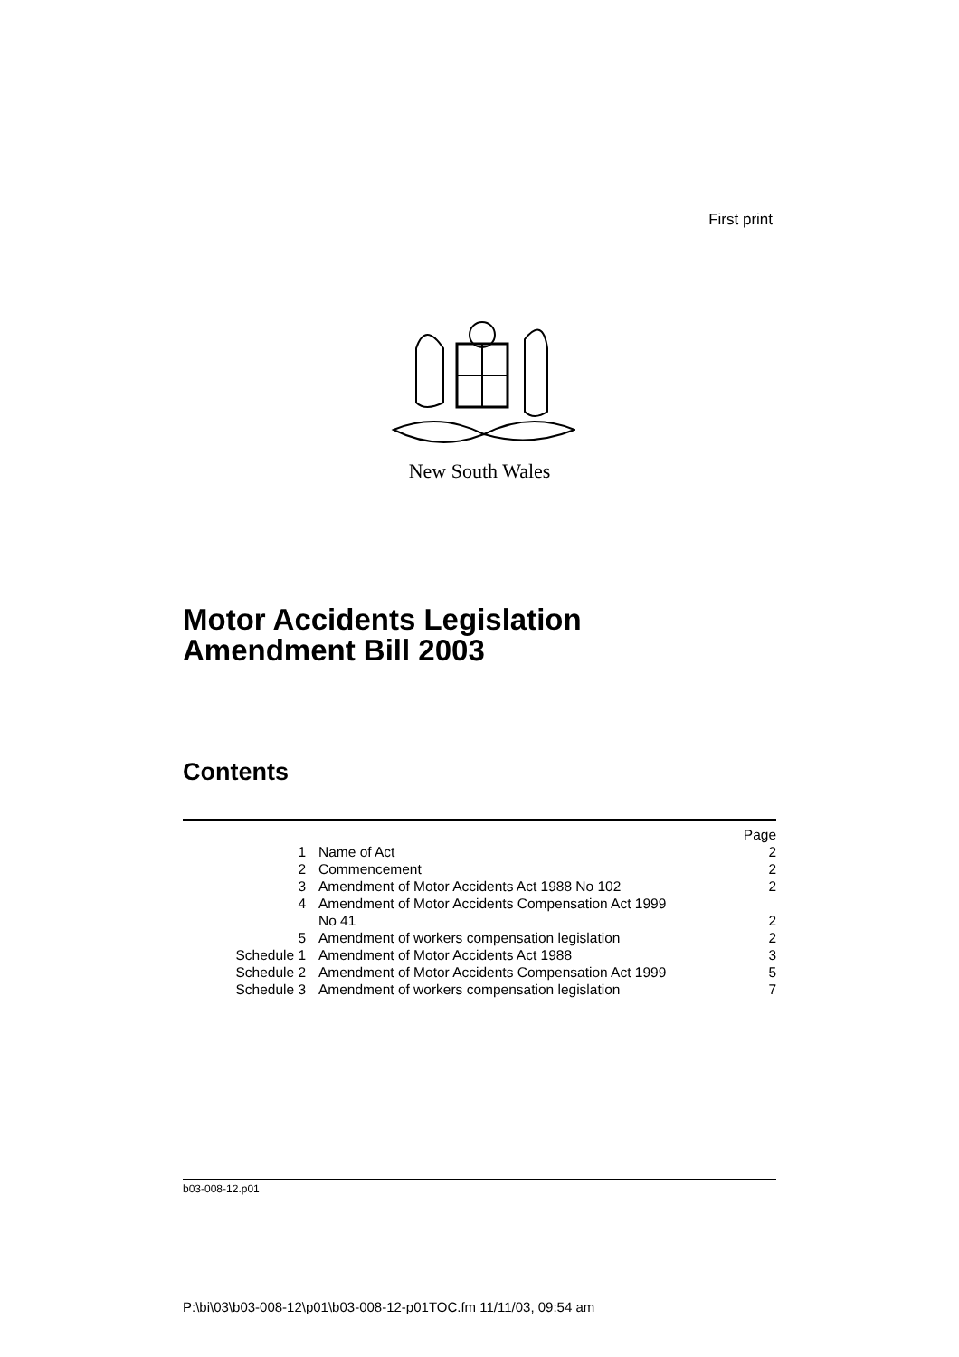First print
New South Wales
Motor Accidents Legislation
Amendment Bill 2003
Contents
| | | Page |
| 1 | Name of Act | 2 |
| 2 | Commencement | 2 |
| 3 | Amendment of Motor Accidents Act 1988 No 102 | 2 |
| 4 | Amendment of Motor Accidents Compensation Act 1999 No 41 | 2 |
| 5 | Amendment of workers compensation legislation | 2 |
| Schedule 1 | Amendment of Motor Accidents Act 1988 | 3 |
| Schedule 2 | Amendment of Motor Accidents Compensation Act 1999 | 5 |
| Schedule 3 | Amendment of workers compensation legislation | 7 |
b03-008-12.p01
P:\bi\03\b03-008-12\p01\b03-008-12-p01TOC.fm 11/11/03, 09:54 am